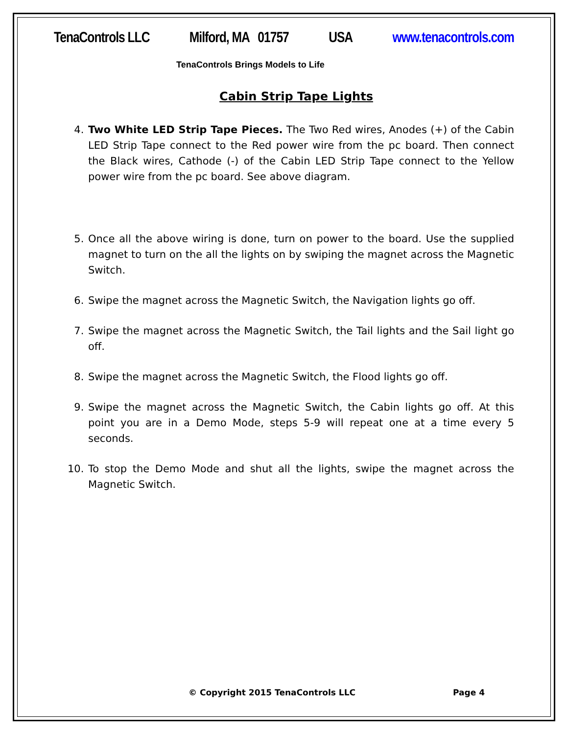TenaControls LLC Milford, MA 01757 USA www.tenacontrols.com
TenaControls Brings Models to Life
Cabin Strip Tape Lights
4. Two White LED Strip Tape Pieces. The Two Red wires, Anodes (+) of the Cabin LED Strip Tape connect to the Red power wire from the pc board. Then connect the Black wires, Cathode (-) of the Cabin LED Strip Tape connect to the Yellow power wire from the pc board. See above diagram.
5. Once all the above wiring is done, turn on power to the board. Use the supplied magnet to turn on the all the lights on by swiping the magnet across the Magnetic Switch.
6. Swipe the magnet across the Magnetic Switch, the Navigation lights go off.
7. Swipe the magnet across the Magnetic Switch, the Tail lights and the Sail light go off.
8. Swipe the magnet across the Magnetic Switch, the Flood lights go off.
9. Swipe the magnet across the Magnetic Switch, the Cabin lights go off. At this point you are in a Demo Mode, steps 5-9 will repeat one at a time every 5 seconds.
10. To stop the Demo Mode and shut all the lights, swipe the magnet across the Magnetic Switch.
© Copyright 2015 TenaControls LLC Page 4